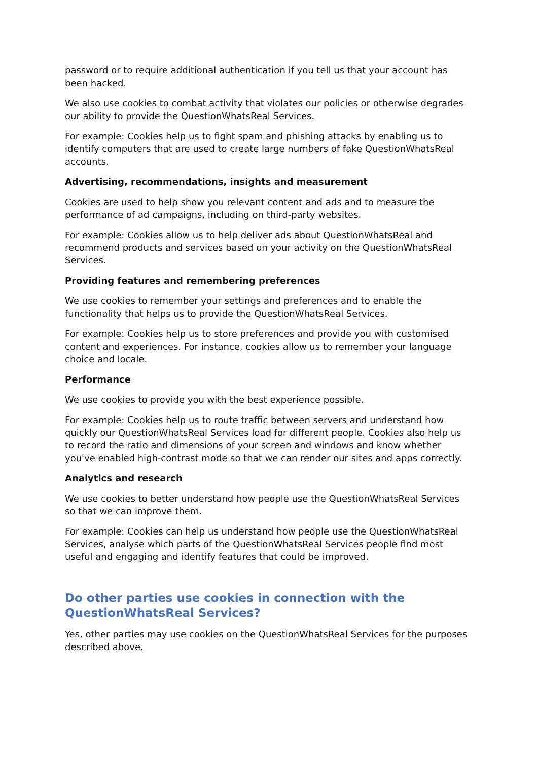password or to require additional authentication if you tell us that your account has been hacked.
We also use cookies to combat activity that violates our policies or otherwise degrades our ability to provide the QuestionWhatsReal Services.
For example: Cookies help us to fight spam and phishing attacks by enabling us to identify computers that are used to create large numbers of fake QuestionWhatsReal accounts.
Advertising, recommendations, insights and measurement
Cookies are used to help show you relevant content and ads and to measure the performance of ad campaigns, including on third-party websites.
For example: Cookies allow us to help deliver ads about QuestionWhatsReal and recommend products and services based on your activity on the QuestionWhatsReal Services.
Providing features and remembering preferences
We use cookies to remember your settings and preferences and to enable the functionality that helps us to provide the QuestionWhatsReal Services.
For example: Cookies help us to store preferences and provide you with customised content and experiences. For instance, cookies allow us to remember your language choice and locale.
Performance
We use cookies to provide you with the best experience possible.
For example: Cookies help us to route traffic between servers and understand how quickly our QuestionWhatsReal Services load for different people. Cookies also help us to record the ratio and dimensions of your screen and windows and know whether you've enabled high-contrast mode so that we can render our sites and apps correctly.
Analytics and research
We use cookies to better understand how people use the QuestionWhatsReal Services so that we can improve them.
For example: Cookies can help us understand how people use the QuestionWhatsReal Services, analyse which parts of the QuestionWhatsReal Services people find most useful and engaging and identify features that could be improved.
Do other parties use cookies in connection with the QuestionWhatsReal Services?
Yes, other parties may use cookies on the QuestionWhatsReal Services for the purposes described above.